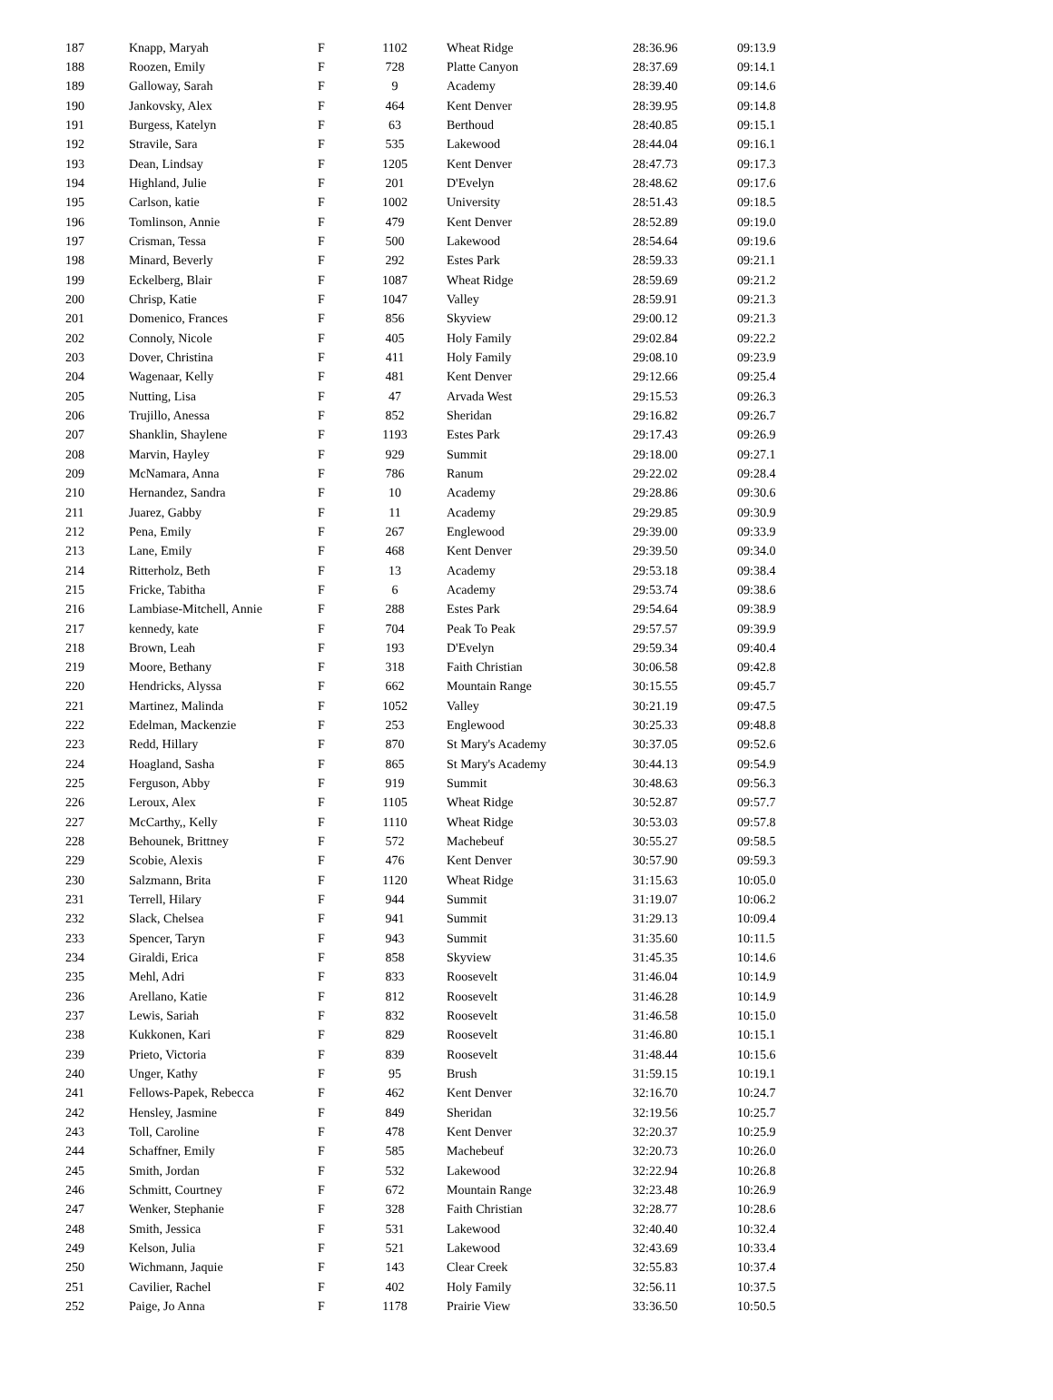| 187 | Knapp, Maryah | F | 1102 | Wheat Ridge | 28:36.96 | 09:13.9 |
| 188 | Roozen, Emily | F | 728 | Platte Canyon | 28:37.69 | 09:14.1 |
| 189 | Galloway, Sarah | F | 9 | Academy | 28:39.40 | 09:14.6 |
| 190 | Jankovsky, Alex | F | 464 | Kent Denver | 28:39.95 | 09:14.8 |
| 191 | Burgess, Katelyn | F | 63 | Berthoud | 28:40.85 | 09:15.1 |
| 192 | Stravile, Sara | F | 535 | Lakewood | 28:44.04 | 09:16.1 |
| 193 | Dean, Lindsay | F | 1205 | Kent Denver | 28:47.73 | 09:17.3 |
| 194 | Highland, Julie | F | 201 | D'Evelyn | 28:48.62 | 09:17.6 |
| 195 | Carlson, katie | F | 1002 | University | 28:51.43 | 09:18.5 |
| 196 | Tomlinson, Annie | F | 479 | Kent Denver | 28:52.89 | 09:19.0 |
| 197 | Crisman, Tessa | F | 500 | Lakewood | 28:54.64 | 09:19.6 |
| 198 | Minard, Beverly | F | 292 | Estes Park | 28:59.33 | 09:21.1 |
| 199 | Eckelberg, Blair | F | 1087 | Wheat Ridge | 28:59.69 | 09:21.2 |
| 200 | Chrisp, Katie | F | 1047 | Valley | 28:59.91 | 09:21.3 |
| 201 | Domenico, Frances | F | 856 | Skyview | 29:00.12 | 09:21.3 |
| 202 | Connoly, Nicole | F | 405 | Holy Family | 29:02.84 | 09:22.2 |
| 203 | Dover, Christina | F | 411 | Holy Family | 29:08.10 | 09:23.9 |
| 204 | Wagenaar, Kelly | F | 481 | Kent Denver | 29:12.66 | 09:25.4 |
| 205 | Nutting, Lisa | F | 47 | Arvada West | 29:15.53 | 09:26.3 |
| 206 | Trujillo, Anessa | F | 852 | Sheridan | 29:16.82 | 09:26.7 |
| 207 | Shanklin, Shaylene | F | 1193 | Estes Park | 29:17.43 | 09:26.9 |
| 208 | Marvin, Hayley | F | 929 | Summit | 29:18.00 | 09:27.1 |
| 209 | McNamara, Anna | F | 786 | Ranum | 29:22.02 | 09:28.4 |
| 210 | Hernandez, Sandra | F | 10 | Academy | 29:28.86 | 09:30.6 |
| 211 | Juarez, Gabby | F | 11 | Academy | 29:29.85 | 09:30.9 |
| 212 | Pena, Emily | F | 267 | Englewood | 29:39.00 | 09:33.9 |
| 213 | Lane, Emily | F | 468 | Kent Denver | 29:39.50 | 09:34.0 |
| 214 | Ritterholz, Beth | F | 13 | Academy | 29:53.18 | 09:38.4 |
| 215 | Fricke, Tabitha | F | 6 | Academy | 29:53.74 | 09:38.6 |
| 216 | Lambiase-Mitchell, Annie | F | 288 | Estes Park | 29:54.64 | 09:38.9 |
| 217 | kennedy, kate | F | 704 | Peak To Peak | 29:57.57 | 09:39.9 |
| 218 | Brown, Leah | F | 193 | D'Evelyn | 29:59.34 | 09:40.4 |
| 219 | Moore, Bethany | F | 318 | Faith Christian | 30:06.58 | 09:42.8 |
| 220 | Hendricks, Alyssa | F | 662 | Mountain Range | 30:15.55 | 09:45.7 |
| 221 | Martinez, Malinda | F | 1052 | Valley | 30:21.19 | 09:47.5 |
| 222 | Edelman, Mackenzie | F | 253 | Englewood | 30:25.33 | 09:48.8 |
| 223 | Redd, Hillary | F | 870 | St Mary's Academy | 30:37.05 | 09:52.6 |
| 224 | Hoagland, Sasha | F | 865 | St Mary's Academy | 30:44.13 | 09:54.9 |
| 225 | Ferguson, Abby | F | 919 | Summit | 30:48.63 | 09:56.3 |
| 226 | Leroux, Alex | F | 1105 | Wheat Ridge | 30:52.87 | 09:57.7 |
| 227 | McCarthy,, Kelly | F | 1110 | Wheat Ridge | 30:53.03 | 09:57.8 |
| 228 | Behounek, Brittney | F | 572 | Machebeuf | 30:55.27 | 09:58.5 |
| 229 | Scobie, Alexis | F | 476 | Kent Denver | 30:57.90 | 09:59.3 |
| 230 | Salzmann, Brita | F | 1120 | Wheat Ridge | 31:15.63 | 10:05.0 |
| 231 | Terrell, Hilary | F | 944 | Summit | 31:19.07 | 10:06.2 |
| 232 | Slack, Chelsea | F | 941 | Summit | 31:29.13 | 10:09.4 |
| 233 | Spencer, Taryn | F | 943 | Summit | 31:35.60 | 10:11.5 |
| 234 | Giraldi, Erica | F | 858 | Skyview | 31:45.35 | 10:14.6 |
| 235 | Mehl, Adri | F | 833 | Roosevelt | 31:46.04 | 10:14.9 |
| 236 | Arellano, Katie | F | 812 | Roosevelt | 31:46.28 | 10:14.9 |
| 237 | Lewis, Sariah | F | 832 | Roosevelt | 31:46.58 | 10:15.0 |
| 238 | Kukkonen, Kari | F | 829 | Roosevelt | 31:46.80 | 10:15.1 |
| 239 | Prieto, Victoria | F | 839 | Roosevelt | 31:48.44 | 10:15.6 |
| 240 | Unger, Kathy | F | 95 | Brush | 31:59.15 | 10:19.1 |
| 241 | Fellows-Papek, Rebecca | F | 462 | Kent Denver | 32:16.70 | 10:24.7 |
| 242 | Hensley, Jasmine | F | 849 | Sheridan | 32:19.56 | 10:25.7 |
| 243 | Toll, Caroline | F | 478 | Kent Denver | 32:20.37 | 10:25.9 |
| 244 | Schaffner, Emily | F | 585 | Machebeuf | 32:20.73 | 10:26.0 |
| 245 | Smith, Jordan | F | 532 | Lakewood | 32:22.94 | 10:26.8 |
| 246 | Schmitt, Courtney | F | 672 | Mountain Range | 32:23.48 | 10:26.9 |
| 247 | Wenker, Stephanie | F | 328 | Faith Christian | 32:28.77 | 10:28.6 |
| 248 | Smith, Jessica | F | 531 | Lakewood | 32:40.40 | 10:32.4 |
| 249 | Kelson, Julia | F | 521 | Lakewood | 32:43.69 | 10:33.4 |
| 250 | Wichmann, Jaquie | F | 143 | Clear Creek | 32:55.83 | 10:37.4 |
| 251 | Cavilier, Rachel | F | 402 | Holy Family | 32:56.11 | 10:37.5 |
| 252 | Paige, Jo Anna | F | 1178 | Prairie View | 33:36.50 | 10:50.5 |